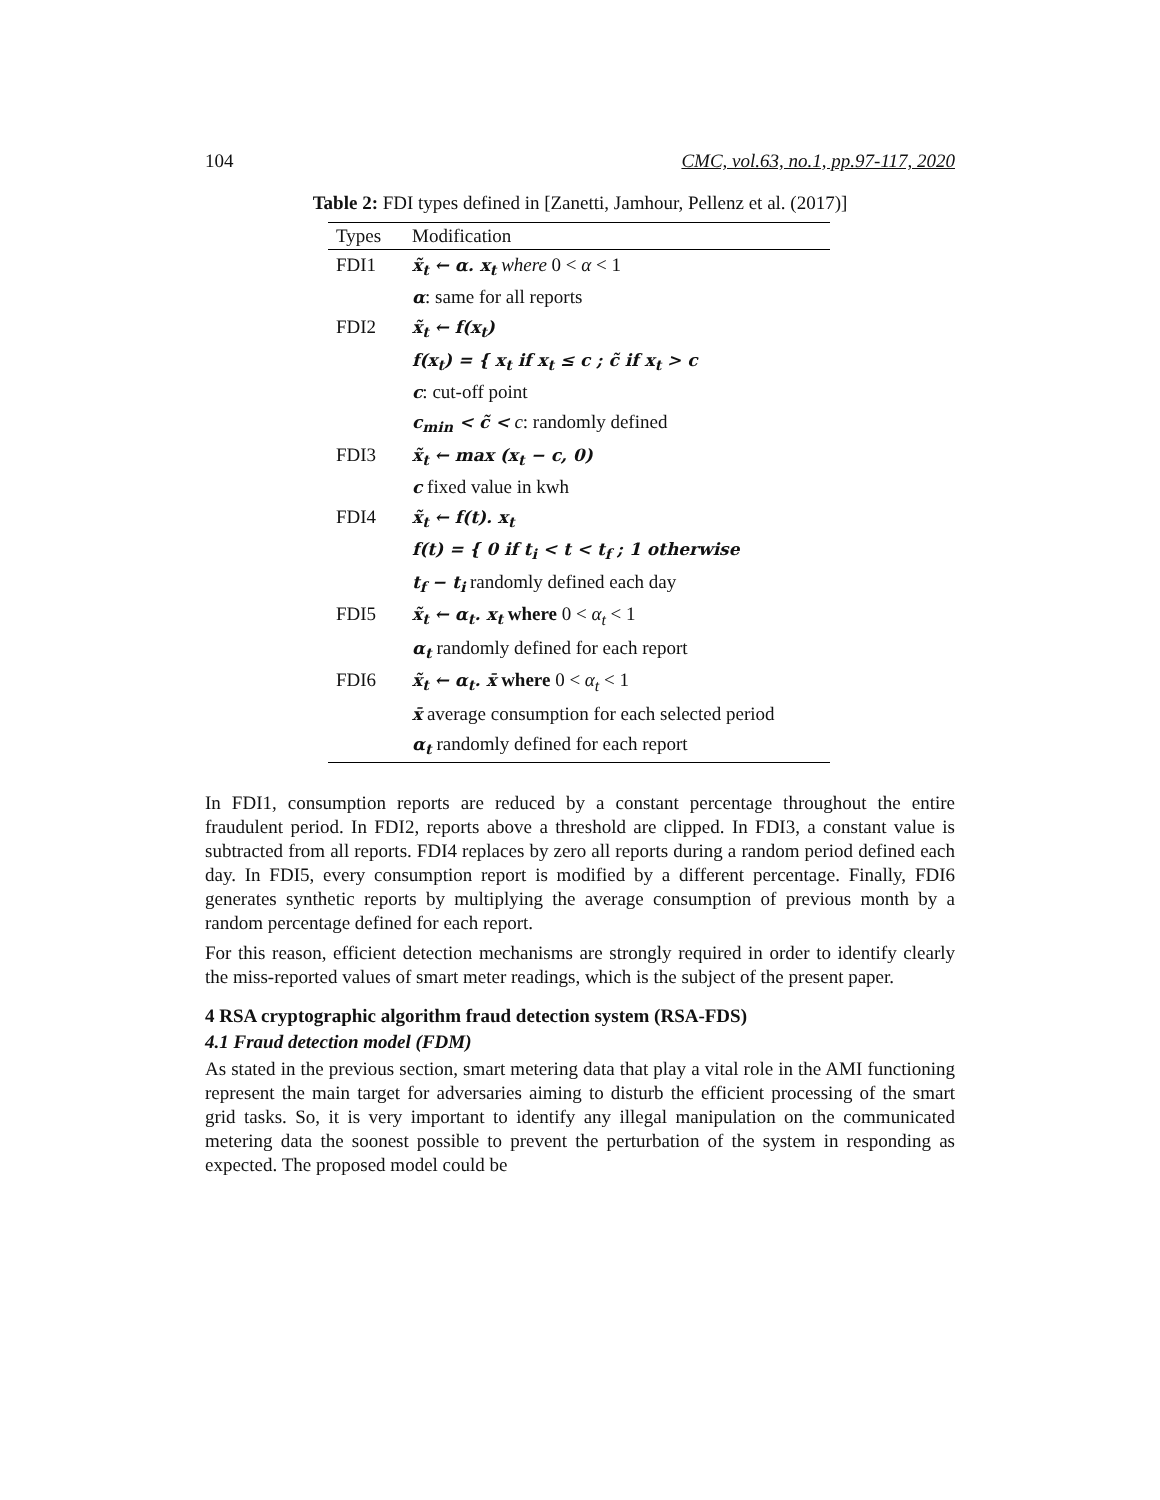104 CMC, vol.63, no.1, pp.97-117, 2020
Table 2: FDI types defined in [Zanetti, Jamhour, Pellenz et al. (2017)]
| Types | Modification |
| --- | --- |
| FDI1 | x̃<sub>t</sub> ← α. x<sub>t</sub> where 0 < α < 1 |
| | α : same for all reports |
| FDI2 | x̃<sub>t</sub> ← f(x<sub>t</sub>) |
| | f(x<sub>t</sub>) = { x<sub>t</sub> if x<sub>t</sub> ≤ c ; c̃ if x<sub>t</sub> > c |
| | c : cut-off point |
| | c<sub>min</sub> < c̃ < c : randomly defined |
| FDI3 | x̃<sub>t</sub> ← max (x<sub>t</sub> − c, 0) |
| | c fixed value in kwh |
| FDI4 | x̃<sub>t</sub> ← f(t). x<sub>t</sub> |
| | f(t) = { 0 if t<sub>i</sub> < t < t<sub>f</sub> ; 1 otherwise |
| | t<sub>f</sub> − t<sub>i</sub> randomly defined each day |
| FDI5 | x̃<sub>t</sub> ← α<sub>t</sub>. x<sub>t</sub> where 0 < α<sub>t</sub> < 1 |
| | α<sub>t</sub> randomly defined for each report |
| FDI6 | x̃<sub>t</sub> ← α<sub>t</sub>. x̄ where 0 < α<sub>t</sub> < 1 |
| | x̄ average consumption for each selected period |
| | α<sub>t</sub> randomly defined for each report |
In FDI1, consumption reports are reduced by a constant percentage throughout the entire fraudulent period. In FDI2, reports above a threshold are clipped. In FDI3, a constant value is subtracted from all reports. FDI4 replaces by zero all reports during a random period defined each day. In FDI5, every consumption report is modified by a different percentage. Finally, FDI6 generates synthetic reports by multiplying the average consumption of previous month by a random percentage defined for each report.
For this reason, efficient detection mechanisms are strongly required in order to identify clearly the miss-reported values of smart meter readings, which is the subject of the present paper.
4 RSA cryptographic algorithm fraud detection system (RSA-FDS)
4.1 Fraud detection model (FDM)
As stated in the previous section, smart metering data that play a vital role in the AMI functioning represent the main target for adversaries aiming to disturb the efficient processing of the smart grid tasks. So, it is very important to identify any illegal manipulation on the communicated metering data the soonest possible to prevent the perturbation of the system in responding as expected. The proposed model could be